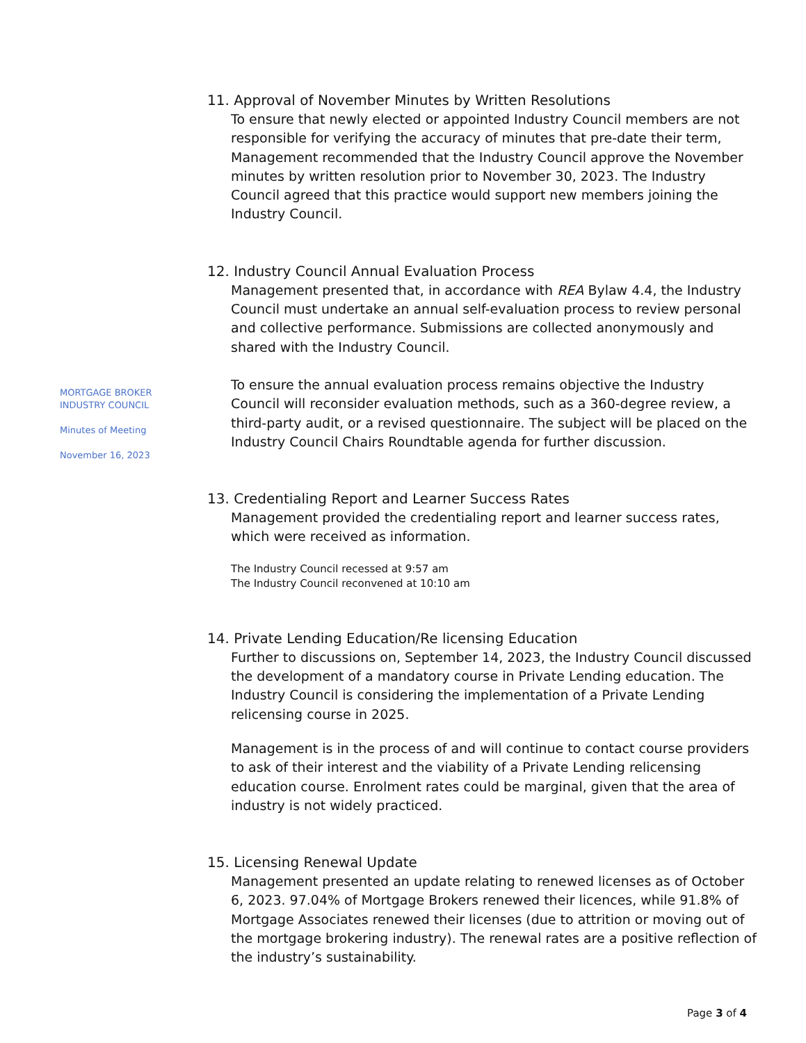MORTGAGE BROKER
INDUSTRY COUNCIL
Minutes of Meeting
November 16, 2023
11. Approval of November Minutes by Written Resolutions
To ensure that newly elected or appointed Industry Council members are not responsible for verifying the accuracy of minutes that pre-date their term, Management recommended that the Industry Council approve the November minutes by written resolution prior to November 30, 2023. The Industry Council agreed that this practice would support new members joining the Industry Council.
12. Industry Council Annual Evaluation Process
Management presented that, in accordance with REA Bylaw 4.4, the Industry Council must undertake an annual self-evaluation process to review personal and collective performance. Submissions are collected anonymously and shared with the Industry Council.
To ensure the annual evaluation process remains objective the Industry Council will reconsider evaluation methods, such as a 360-degree review, a third-party audit, or a revised questionnaire. The subject will be placed on the Industry Council Chairs Roundtable agenda for further discussion.
13. Credentialing Report and Learner Success Rates
Management provided the credentialing report and learner success rates, which were received as information.
The Industry Council recessed at 9:57 am
The Industry Council reconvened at 10:10 am
14. Private Lending Education/Re licensing Education
Further to discussions on, September 14, 2023, the Industry Council discussed the development of a mandatory course in Private Lending education. The Industry Council is considering the implementation of a Private Lending relicensing course in 2025.
Management is in the process of and will continue to contact course providers to ask of their interest and the viability of a Private Lending relicensing education course. Enrolment rates could be marginal, given that the area of industry is not widely practiced.
15. Licensing Renewal Update
Management presented an update relating to renewed licenses as of October 6, 2023. 97.04% of Mortgage Brokers renewed their licences, while 91.8% of Mortgage Associates renewed their licenses (due to attrition or moving out of the mortgage brokering industry). The renewal rates are a positive reflection of the industry’s sustainability.
Page 3 of 4